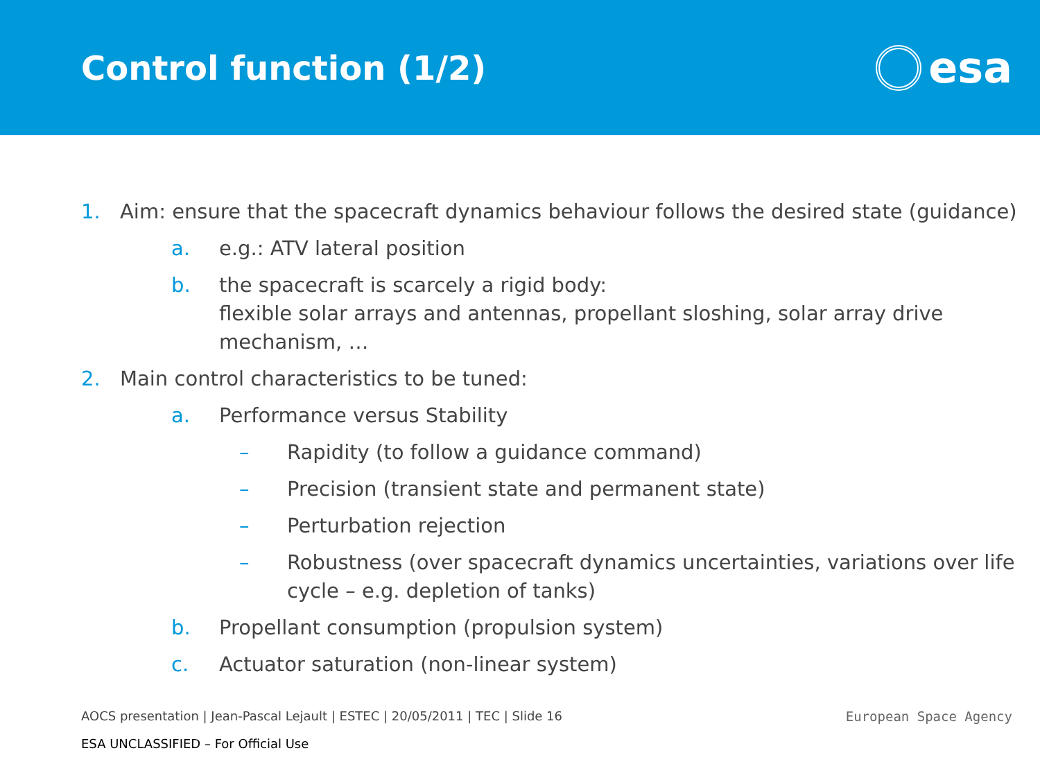Control function (1/2)
esa
1. Aim: ensure that the spacecraft dynamics behaviour follows the desired state (guidance)
a. e.g.: ATV lateral position
b. the spacecraft is scarcely a rigid body:
flexible solar arrays and antennas, propellant sloshing, solar array drive mechanism, …
2. Main control characteristics to be tuned:
a. Performance versus Stability
– Rapidity (to follow a guidance command)
– Precision (transient state and permanent state)
– Perturbation rejection
– Robustness (over spacecraft dynamics uncertainties, variations over life cycle – e.g. depletion of tanks)
b. Propellant consumption (propulsion system)
c. Actuator saturation (non-linear system)
AOCS presentation | Jean-Pascal Lejault | ESTEC | 20/05/2011 | TEC | Slide 16
European Space Agency
ESA UNCLASSIFIED – For Official Use